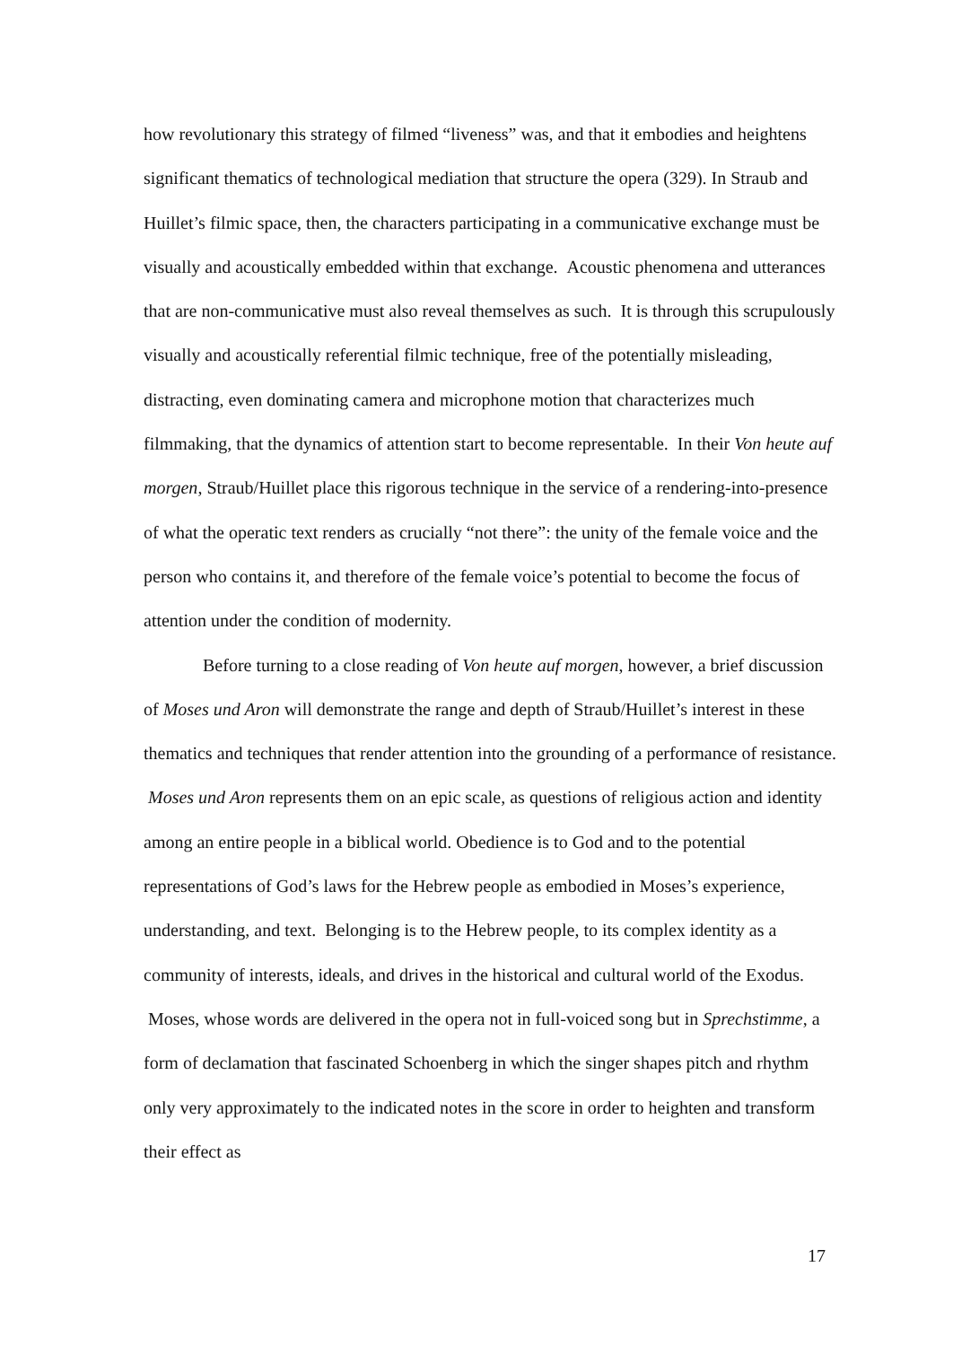how revolutionary this strategy of filmed “liveness” was, and that it embodies and heightens significant thematics of technological mediation that structure the opera (329). In Straub and Huillet’s filmic space, then, the characters participating in a communicative exchange must be visually and acoustically embedded within that exchange. Acoustic phenomena and utterances that are non-communicative must also reveal themselves as such. It is through this scrupulously visually and acoustically referential filmic technique, free of the potentially misleading, distracting, even dominating camera and microphone motion that characterizes much filmmaking, that the dynamics of attention start to become representable. In their Von heute auf morgen, Straub/Huillet place this rigorous technique in the service of a rendering-into-presence of what the operatic text renders as crucially “not there”: the unity of the female voice and the person who contains it, and therefore of the female voice’s potential to become the focus of attention under the condition of modernity.
Before turning to a close reading of Von heute auf morgen, however, a brief discussion of Moses und Aron will demonstrate the range and depth of Straub/Huillet’s interest in these thematics and techniques that render attention into the grounding of a performance of resistance. Moses und Aron represents them on an epic scale, as questions of religious action and identity among an entire people in a biblical world. Obedience is to God and to the potential representations of God’s laws for the Hebrew people as embodied in Moses’s experience, understanding, and text. Belonging is to the Hebrew people, to its complex identity as a community of interests, ideals, and drives in the historical and cultural world of the Exodus. Moses, whose words are delivered in the opera not in full-voiced song but in Sprechstimme, a form of declamation that fascinated Schoenberg in which the singer shapes pitch and rhythm only very approximately to the indicated notes in the score in order to heighten and transform their effect as
17